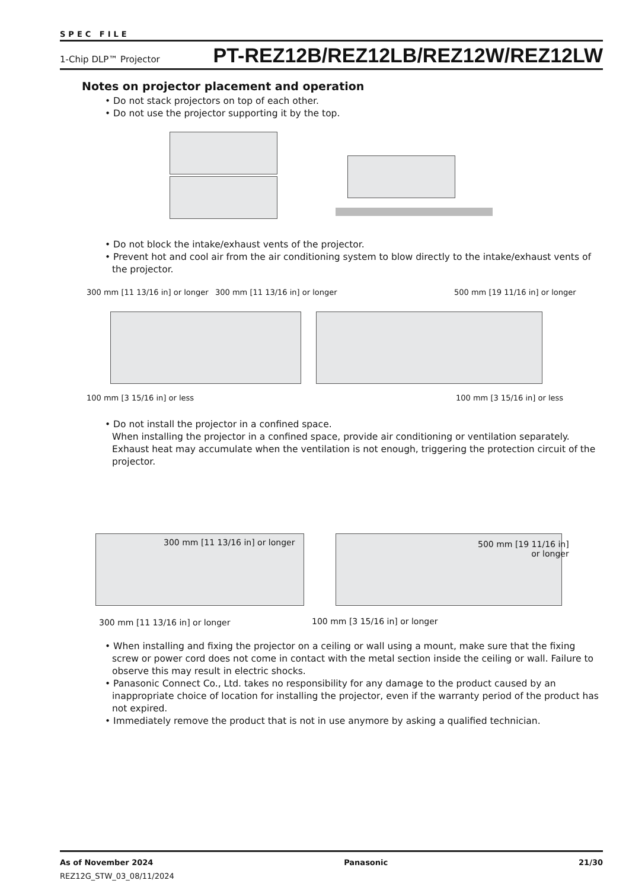SPEC FILE
1-Chip DLP™ Projector PT-REZ12B/REZ12LB/REZ12W/REZ12LW
Notes on projector placement and operation
• Do not stack projectors on top of each other.
• Do not use the projector supporting it by the top.
• Do not block the intake/exhaust vents of the projector.
• Prevent hot and cool air from the air conditioning system to blow directly to the intake/exhaust vents of the projector.
300 mm [11 13/16 in] or longer 300 mm [11 13/16 in] or longer 500 mm [19 11/16 in] or longer
100 mm [3 15/16 in] or less 100 mm [3 15/16 in] or less
• Do not install the projector in a confined space.
When installing the projector in a confined space, provide air conditioning or ventilation separately. Exhaust heat may accumulate when the ventilation is not enough, triggering the protection circuit of the projector.
300 mm [11 13/16 in] or longer
500 mm [19 11/16 in]
or longer
300 mm [11 13/16 in] or longer 100 mm [3 15/16 in] or longer
• When installing and fixing the projector on a ceiling or wall using a mount, make sure that the fixing screw or power cord does not come in contact with the metal section inside the ceiling or wall. Failure to observe this may result in electric shocks.
• Panasonic Connect Co., Ltd. takes no responsibility for any damage to the product caused by an inappropriate choice of location for installing the projector, even if the warranty period of the product has not expired.
• Immediately remove the product that is not in use anymore by asking a qualified technician.
As of November 2024 Panasonic 21/30
REZ12G_STW_03_08/11/2024